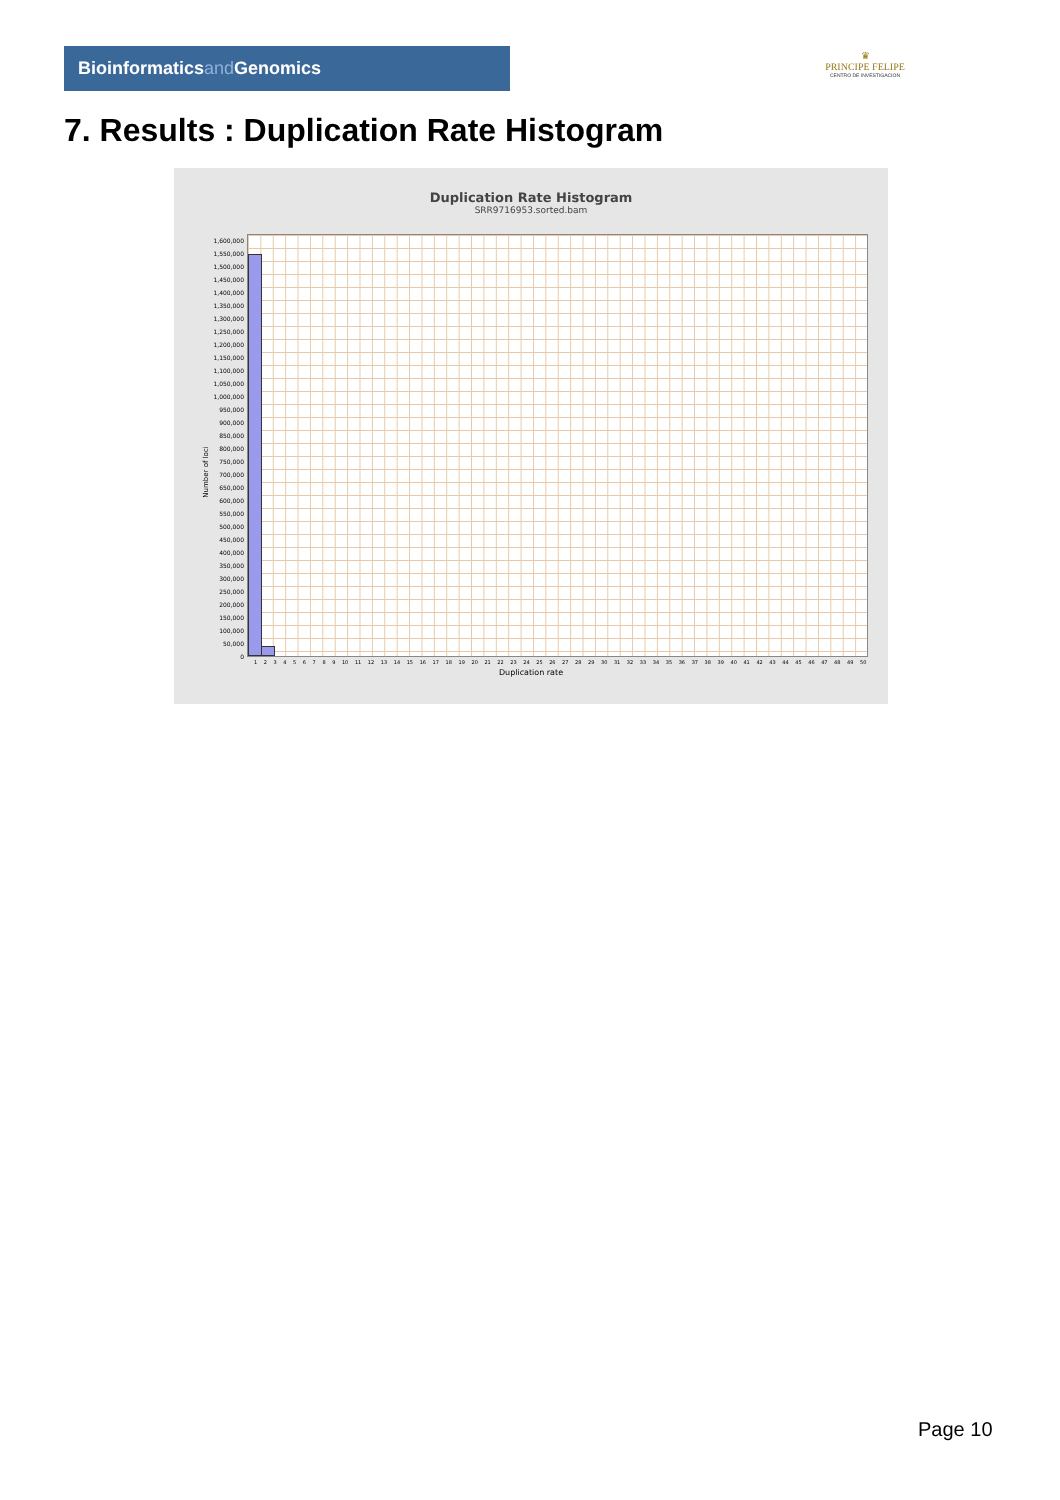Bioinformaticsand Genomics
♛
PRINCIPE FELIPE
CENTRO DE INVESTIGACION
7. Results : Duplication Rate Histogram
Duplication Rate Histogram
SRR9716953.sorted.bam
Number of loci
1,600,000
1,550,000
1,500,000
1,450,000
1,400,000
1,350,000
1,300,000
1,250,000
1,200,000
1,150,000
1,100,000
1,050,000
1,000,000
950,000
900,000
850,000
800,000
750,000
700,000
650,000
600,000
550,000
500,000
450,000
400,000
350,000
300,000
250,000
200,000
150,000
100,000
50,000
0
1 2 3 4 5 6 7 8 9 10 11 12 13 14 15 16 17 18 19 20 21 22 23 24 25 26 27 28 29 30 31 32 33 34 35 36 37 38 39 40 41 42 43 44 45 46 47 48 49 50
Duplication rate
Page 10